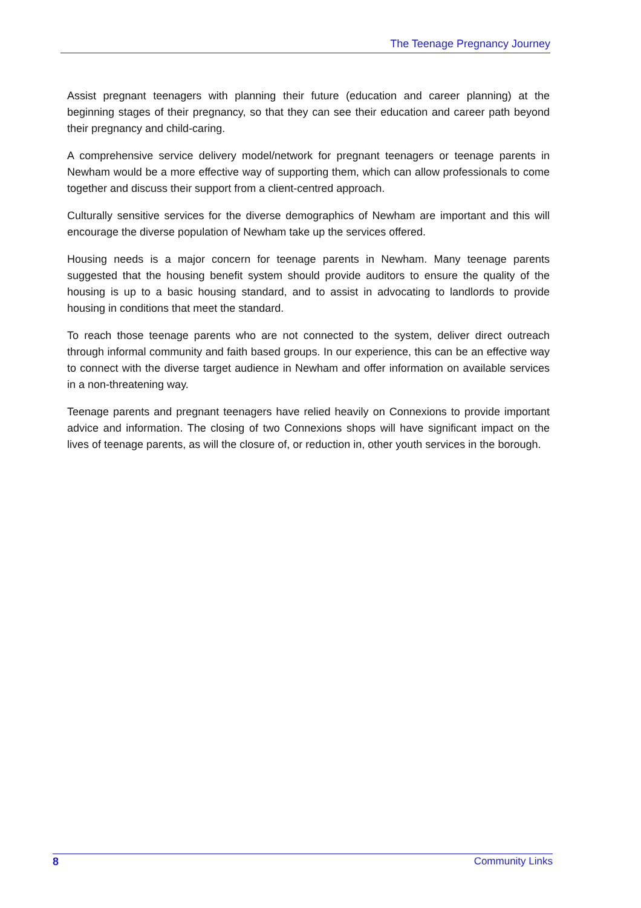The Teenage Pregnancy Journey
Assist pregnant teenagers with planning their future (education and career planning) at the beginning stages of their pregnancy, so that they can see their education and career path beyond their pregnancy and child-caring.
A comprehensive service delivery model/network for pregnant teenagers or teenage parents in Newham would be a more effective way of supporting them, which can allow professionals to come together and discuss their support from a client-centred approach.
Culturally sensitive services for the diverse demographics of Newham are important and this will encourage the diverse population of Newham take up the services offered.
Housing needs is a major concern for teenage parents in Newham. Many teenage parents suggested that the housing benefit system should provide auditors to ensure the quality of the housing is up to a basic housing standard, and to assist in advocating to landlords to provide housing in conditions that meet the standard.
To reach those teenage parents who are not connected to the system, deliver direct outreach through informal community and faith based groups. In our experience, this can be an effective way to connect with the diverse target audience in Newham and offer information on available services in a non-threatening way.
Teenage parents and pregnant teenagers have relied heavily on Connexions to provide important advice and information. The closing of two Connexions shops will have significant impact on the lives of teenage parents, as will the closure of, or reduction in, other youth services in the borough.
8 Community Links